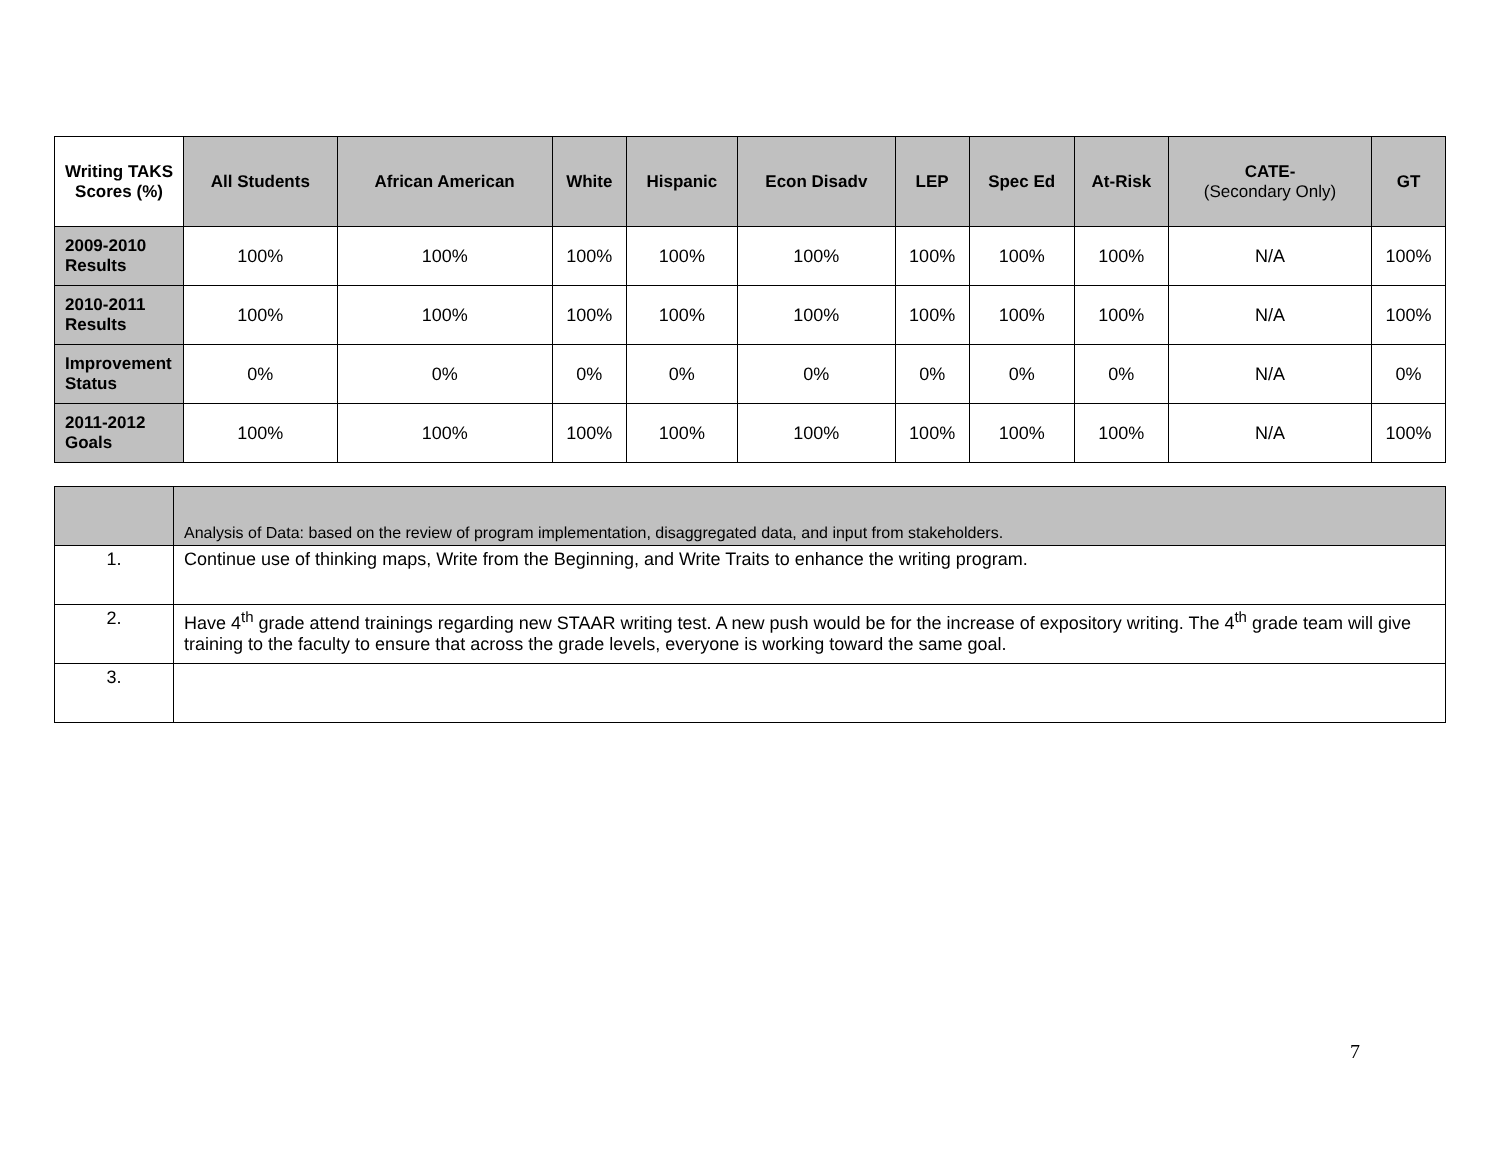| Writing TAKS Scores (%) | All Students | African American | White | Hispanic | Econ Disadv | LEP | Spec Ed | At-Risk | CATE- (Secondary Only) | GT |
| --- | --- | --- | --- | --- | --- | --- | --- | --- | --- | --- |
| 2009-2010 Results | 100% | 100% | 100% | 100% | 100% | 100% | 100% | 100% | N/A | 100% |
| 2010-2011 Results | 100% | 100% | 100% | 100% | 100% | 100% | 100% | 100% | N/A | 100% |
| Improvement Status | 0% | 0% | 0% | 0% | 0% | 0% | 0% | 0% | N/A | 0% |
| 2011-2012 Goals | 100% | 100% | 100% | 100% | 100% | 100% | 100% | 100% | N/A | 100% |
| | Analysis of Data: based on the review of program implementation, disaggregated data, and input from stakeholders. |
| 1. | Continue use of thinking maps, Write from the Beginning, and Write Traits to enhance the writing program. |
| 2. | Have 4<sup>th</sup> grade attend trainings regarding new STAAR writing test. A new push would be for the increase of expository writing. The 4<sup>th</sup> grade team will give training to the faculty to ensure that across the grade levels, everyone is working toward the same goal. |
| 3. | |
7